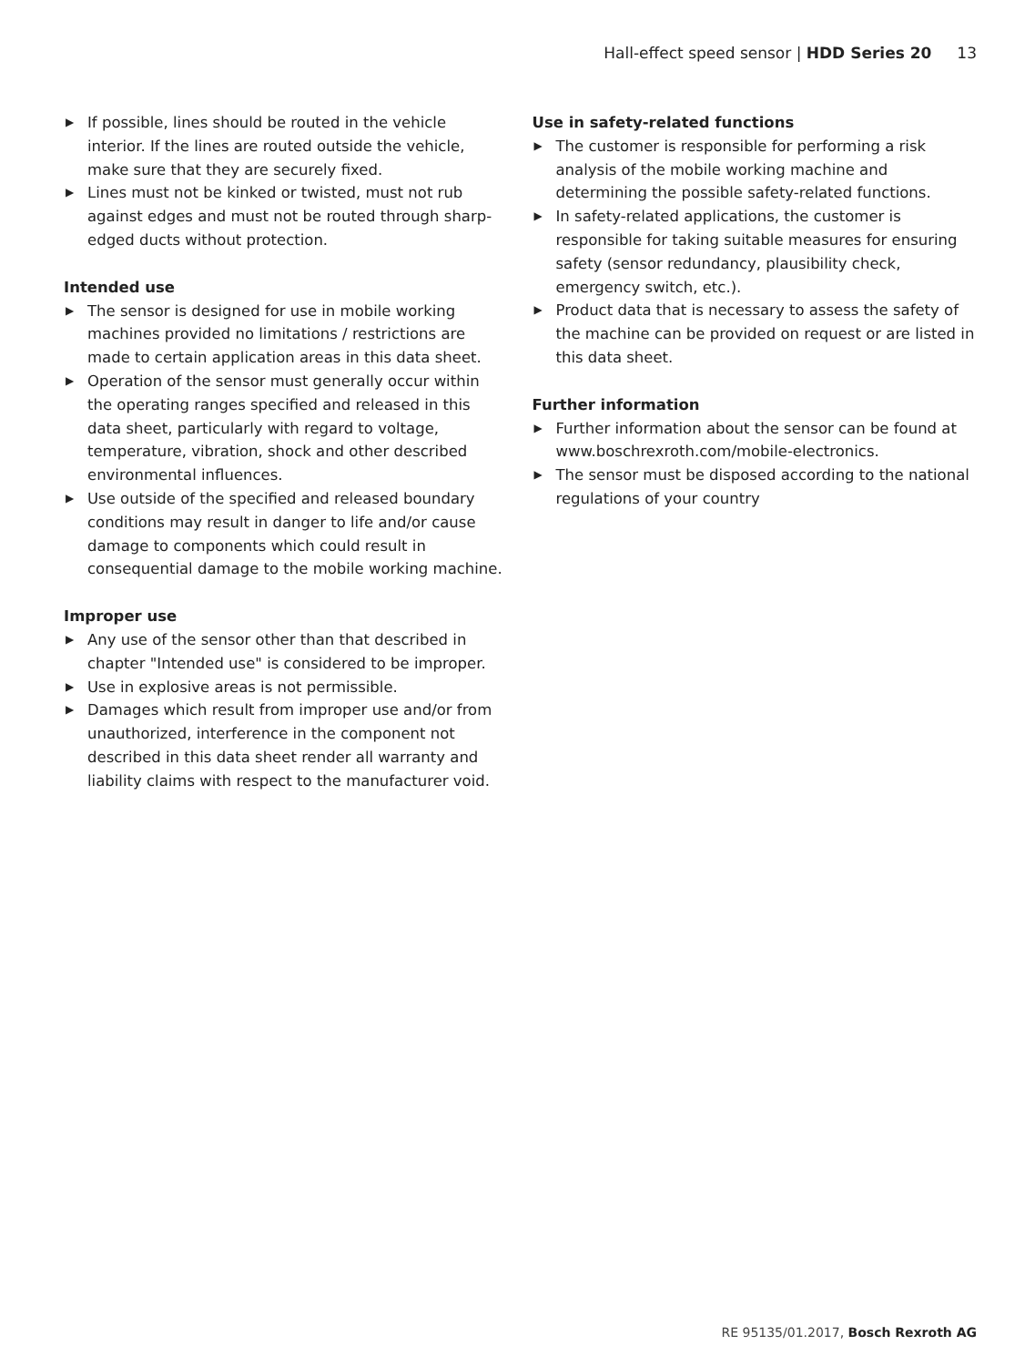Hall-effect speed sensor | HDD Series 20 13
▶ If possible, lines should be routed in the vehicle interior. If the lines are routed outside the vehicle, make sure that they are securely fixed.
▶ Lines must not be kinked or twisted, must not rub against edges and must not be routed through sharp-edged ducts without protection.
Intended use
▶ The sensor is designed for use in mobile working machines provided no limitations / restrictions are made to certain application areas in this data sheet.
▶ Operation of the sensor must generally occur within the operating ranges specified and released in this data sheet, particularly with regard to voltage, temperature, vibration, shock and other described environmental influences.
▶ Use outside of the specified and released boundary conditions may result in danger to life and/or cause damage to components which could result in consequential damage to the mobile working machine.
Improper use
▶ Any use of the sensor other than that described in chapter "Intended use" is considered to be improper.
▶ Use in explosive areas is not permissible.
▶ Damages which result from improper use and/or from unauthorized, interference in the component not described in this data sheet render all warranty and liability claims with respect to the manufacturer void.
Use in safety-related functions
▶ The customer is responsible for performing a risk analysis of the mobile working machine and determining the possible safety-related functions.
▶ In safety-related applications, the customer is responsible for taking suitable measures for ensuring safety (sensor redundancy, plausibility check, emergency switch, etc.).
▶ Product data that is necessary to assess the safety of the machine can be provided on request or are listed in this data sheet.
Further information
▶ Further information about the sensor can be found at www.boschrexroth.com/mobile-electronics.
▶ The sensor must be disposed according to the national regulations of your country
RE 95135/01.2017, Bosch Rexroth AG